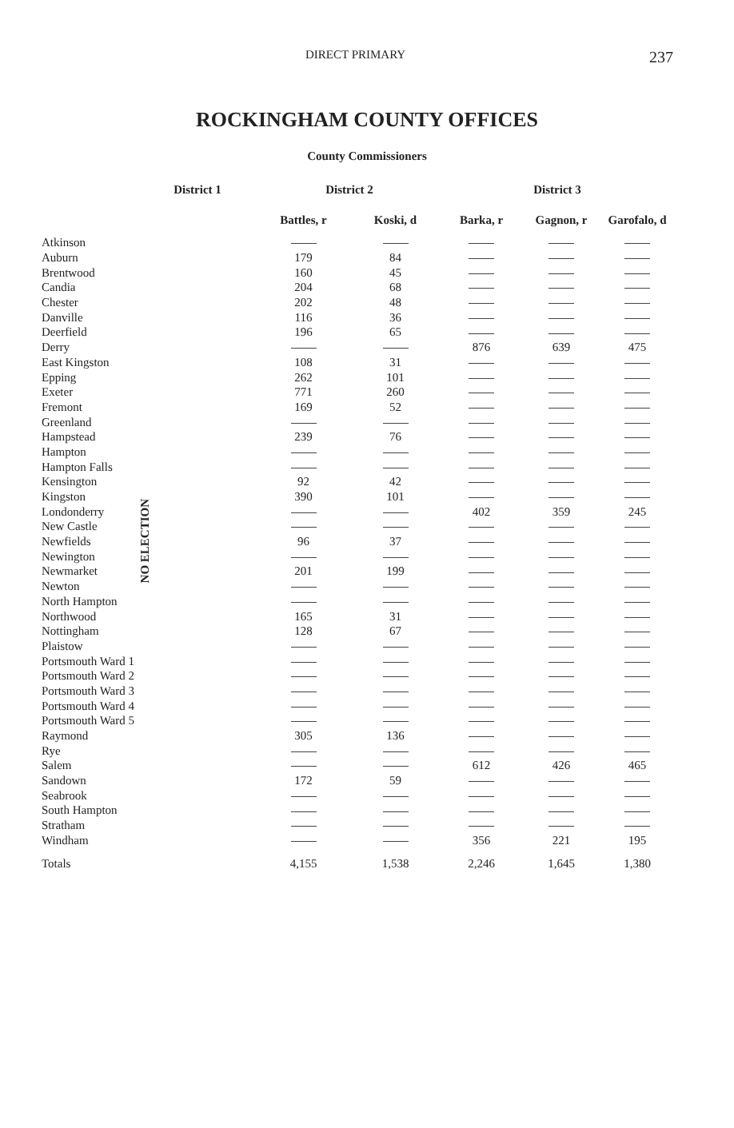DIRECT PRIMARY 237
ROCKINGHAM COUNTY OFFICES
County Commissioners
| | District 1 | District 2 | | District 3 | | |
| --- | --- | --- | --- | --- | --- | --- |
| | | Battles, r | Koski, d | Barka, r | Gagnon, r | Garofalo, d |
| Atkinson | NO ELECTION | | | | | |
| Auburn | | 179 | 84 | | | |
| Brentwood | | 160 | 45 | | | |
| Candia | | 204 | 68 | | | |
| Chester | | 202 | 48 | | | |
| Danville | | 116 | 36 | | | |
| Deerfield | | 196 | 65 | | | |
| Derry | | | | 876 | 639 | 475 |
| East Kingston | | 108 | 31 | | | |
| Epping | | 262 | 101 | | | |
| Exeter | | 771 | 260 | | | |
| Fremont | | 169 | 52 | | | |
| Greenland | | | | | | |
| Hampstead | | 239 | 76 | | | |
| Hampton | | | | | | |
| Hampton Falls | | | | | | |
| Kensington | | 92 | 42 | | | |
| Kingston | | 390 | 101 | | | |
| Londonderry | | | | 402 | 359 | 245 |
| New Castle | | | | | | |
| Newfields | | 96 | 37 | | | |
| Newington | | | | | | |
| Newmarket | | 201 | 199 | | | |
| Newton | | | | | | |
| North Hampton | | | | | | |
| Northwood | | 165 | 31 | | | |
| Nottingham | | 128 | 67 | | | |
| Plaistow | | | | | | |
| Portsmouth Ward 1 | | | | | | |
| Portsmouth Ward 2 | | | | | | |
| Portsmouth Ward 3 | | | | | | |
| Portsmouth Ward 4 | | | | | | |
| Portsmouth Ward 5 | | | | | | |
| Raymond | | 305 | 136 | | | |
| Rye | | | | | | |
| Salem | | | | 612 | 426 | 465 |
| Sandown | | 172 | 59 | | | |
| Seabrook | | | | | | |
| South Hampton | | | | | | |
| Stratham | | | | | | |
| Windham | | | | 356 | 221 | 195 |
| Totals | | 4,155 | 1,538 | 2,246 | 1,645 | 1,380 |